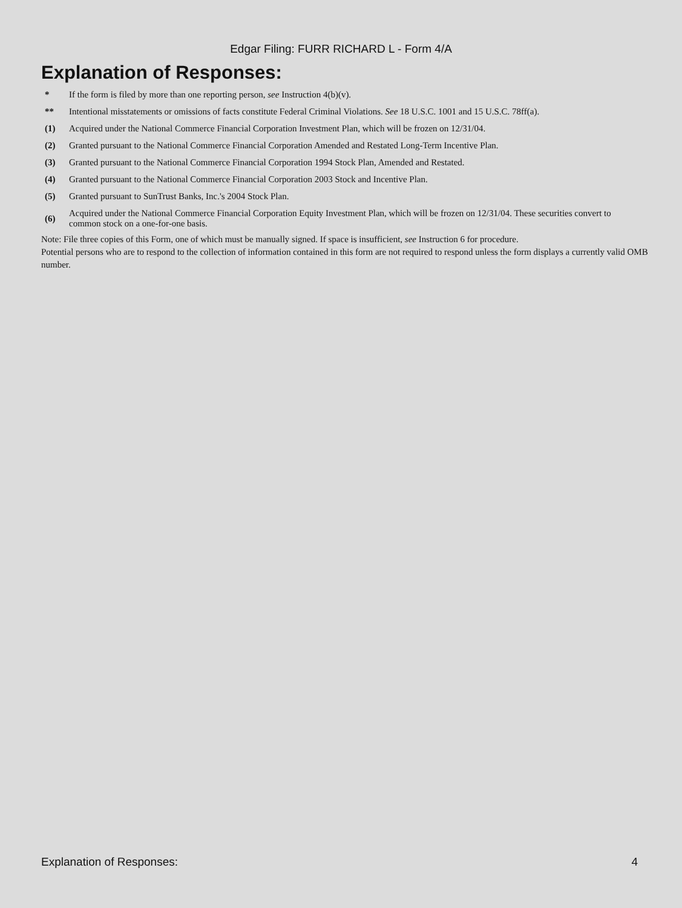Edgar Filing: FURR RICHARD L - Form 4/A
Explanation of Responses:
| * | If the form is filed by more than one reporting person, see Instruction 4(b)(v). |
| ** | Intentional misstatements or omissions of facts constitute Federal Criminal Violations. See 18 U.S.C. 1001 and 15 U.S.C. 78ff(a). |
| (1) | Acquired under the National Commerce Financial Corporation Investment Plan, which will be frozen on 12/31/04. |
| (2) | Granted pursuant to the National Commerce Financial Corporation Amended and Restated Long-Term Incentive Plan. |
| (3) | Granted pursuant to the National Commerce Financial Corporation 1994 Stock Plan, Amended and Restated. |
| (4) | Granted pursuant to the National Commerce Financial Corporation 2003 Stock and Incentive Plan. |
| (5) | Granted pursuant to SunTrust Banks, Inc.'s 2004 Stock Plan. |
| (6) | Acquired under the National Commerce Financial Corporation Equity Investment Plan, which will be frozen on 12/31/04. These securities convert to common stock on a one-for-one basis. |
Note: File three copies of this Form, one of which must be manually signed. If space is insufficient, see Instruction 6 for procedure.
Potential persons who are to respond to the collection of information contained in this form are not required to respond unless the form displays a currently valid OMB number.
Explanation of Responses: 4